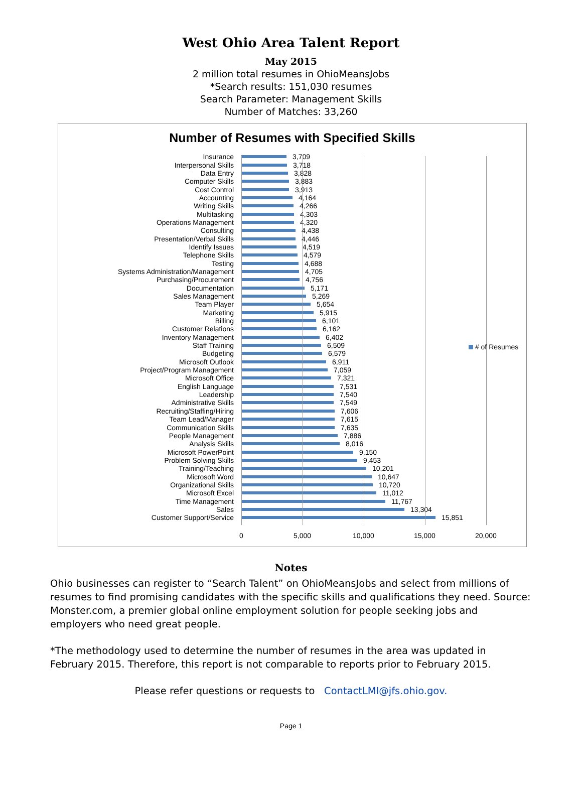West Ohio Area Talent Report
May 2015
2 million total resumes in OhioMeansJobs
*Search results: 151,030 resumes
Search Parameter: Management Skills
Number of Matches: 33,260
Number of Resumes with Specified Skills
Insurance
3,709
Interpersonal Skills
3,718
Data Entry
3,828
Computer Skills
3,883
Cost Control
3,913
Accounting
4,164
Writing Skills
4,266
Multitasking
4,303
Operations Management
4,320
Consulting
4,438
Presentation/Verbal Skills
4,446
Identify Issues
4,519
Telephone Skills
4,579
Testing
4,688
Systems Administration/Management
4,705
Purchasing/Procurement
4,756
Documentation
5,171
Sales Management
5,269
Team Player
5,654
Marketing
5,915
Billing
6,101
Customer Relations
6,162
Inventory Management
6,402
Staff Training
6,509
Budgeting
6,579
Microsoft Outlook
6,911
Project/Program Management
7,059
Microsoft Office
7,321
English Language
7,531
Leadership
7,540
Administrative Skills
7,549
Recruiting/Staffing/Hiring
7,606
Team Lead/Manager
7,615
Communication Skills
7,635
People Management
7,886
Analysis Skills
8,016
Microsoft PowerPoint
9,150
Problem Solving Skills
9,453
Training/Teaching
10,201
Microsoft Word
10,647
Organizational Skills
10,720
Microsoft Excel
11,012
Time Management
11,767
Sales
13,304
Customer Support/Service
15,851
0 5,000 10,000 15,000 20,000
# of Resumes
Notes
Ohio businesses can register to “Search Talent” on OhioMeansJobs and select from millions of resumes to find promising candidates with the specific skills and qualifications they need. Source: Monster.com, a premier global online employment solution for people seeking jobs and employers who need great people.
*The methodology used to determine the number of resumes in the area was updated in February 2015. Therefore, this report is not comparable to reports prior to February 2015.
Please refer questions or requests to ContactLMI@jfs.ohio.gov.
Page 1